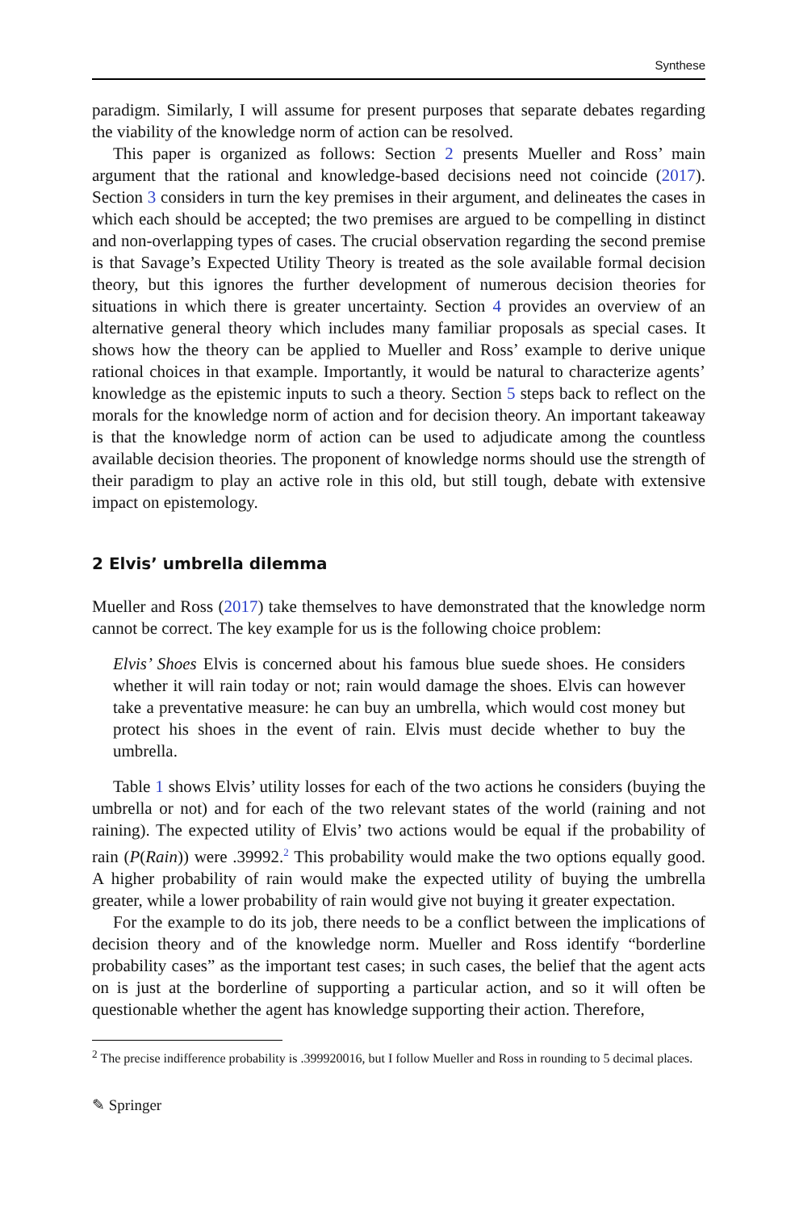Synthese
paradigm. Similarly, I will assume for present purposes that separate debates regarding the viability of the knowledge norm of action can be resolved.
This paper is organized as follows: Section 2 presents Mueller and Ross’ main argument that the rational and knowledge-based decisions need not coincide (2017). Section 3 considers in turn the key premises in their argument, and delineates the cases in which each should be accepted; the two premises are argued to be compelling in distinct and non-overlapping types of cases. The crucial observation regarding the second premise is that Savage’s Expected Utility Theory is treated as the sole available formal decision theory, but this ignores the further development of numerous decision theories for situations in which there is greater uncertainty. Section 4 provides an overview of an alternative general theory which includes many familiar proposals as special cases. It shows how the theory can be applied to Mueller and Ross’ example to derive unique rational choices in that example. Importantly, it would be natural to characterize agents’ knowledge as the epistemic inputs to such a theory. Section 5 steps back to reflect on the morals for the knowledge norm of action and for decision theory. An important takeaway is that the knowledge norm of action can be used to adjudicate among the countless available decision theories. The proponent of knowledge norms should use the strength of their paradigm to play an active role in this old, but still tough, debate with extensive impact on epistemology.
2 Elvis’ umbrella dilemma
Mueller and Ross (2017) take themselves to have demonstrated that the knowledge norm cannot be correct. The key example for us is the following choice problem:
Elvis’ Shoes Elvis is concerned about his famous blue suede shoes. He considers whether it will rain today or not; rain would damage the shoes. Elvis can however take a preventative measure: he can buy an umbrella, which would cost money but protect his shoes in the event of rain. Elvis must decide whether to buy the umbrella.
Table 1 shows Elvis’ utility losses for each of the two actions he considers (buying the umbrella or not) and for each of the two relevant states of the world (raining and not raining). The expected utility of Elvis’ two actions would be equal if the probability of rain (P(Rain)) were .39992.<sup>2</sup> This probability would make the two options equally good. A higher probability of rain would make the expected utility of buying the umbrella greater, while a lower probability of rain would give not buying it greater expectation.
For the example to do its job, there needs to be a conflict between the implications of decision theory and of the knowledge norm. Mueller and Ross identify “borderline probability cases” as the important test cases; in such cases, the belief that the agent acts on is just at the borderline of supporting a particular action, and so it will often be questionable whether the agent has knowledge supporting their action. Therefore,
<sup>2</sup> The precise indifference probability is .399920016, but I follow Mueller and Ross in rounding to 5 decimal places.
✎ Springer